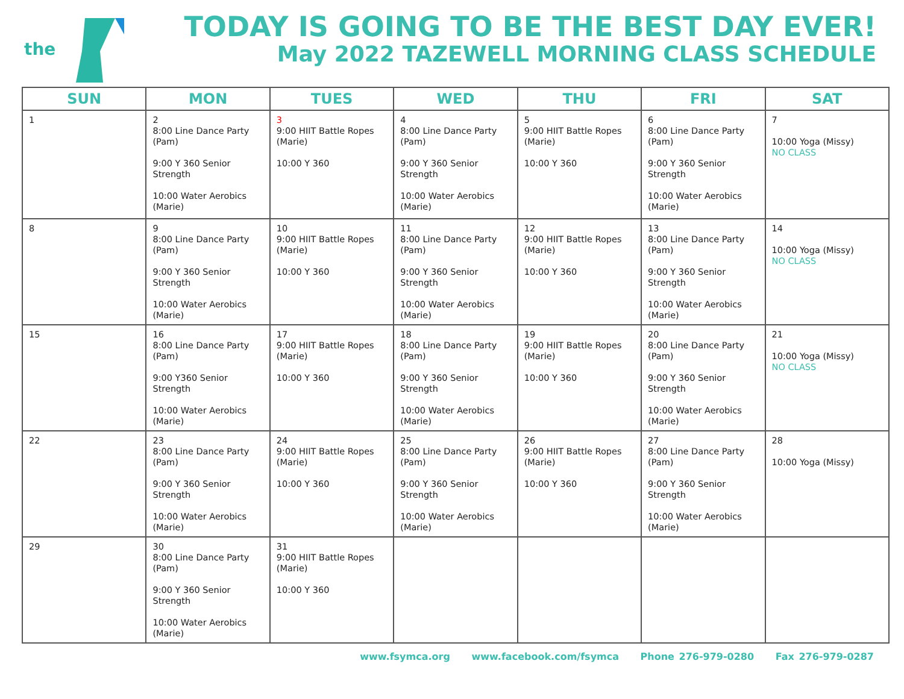the
TODAY IS GOING TO BE THE BEST DAY EVER!
May 2022 TAZEWELL MORNING CLASS SCHEDULE
| SUN | MON | TUES | WED | THU | FRI | SAT |
| --- | --- | --- | --- | --- | --- | --- |
| 1 | 2 8:00 Line Dance Party (Pam) 9:00 Y 360 Senior Strength 10:00 Water Aerobics (Marie) | 3 9:00 HIIT Battle Ropes (Marie) 10:00 Y 360 | 4 8:00 Line Dance Party (Pam) 9:00 Y 360 Senior Strength 10:00 Water Aerobics (Marie) | 5 9:00 HIIT Battle Ropes (Marie) 10:00 Y 360 | 6 8:00 Line Dance Party (Pam) 9:00 Y 360 Senior Strength 10:00 Water Aerobics (Marie) | 7 10:00 Yoga (Missy) NO CLASS |
| 8 | 9 8:00 Line Dance Party (Pam) 9:00 Y 360 Senior Strength 10:00 Water Aerobics (Marie) | 10 9:00 HIIT Battle Ropes (Marie) 10:00 Y 360 | 11 8:00 Line Dance Party (Pam) 9:00 Y 360 Senior Strength 10:00 Water Aerobics (Marie) | 12 9:00 HIIT Battle Ropes (Marie) 10:00 Y 360 | 13 8:00 Line Dance Party (Pam) 9:00 Y 360 Senior Strength 10:00 Water Aerobics (Marie) | 14 10:00 Yoga (Missy) NO CLASS |
| 15 | 16 8:00 Line Dance Party (Pam) 9:00 Y360 Senior Strength 10:00 Water Aerobics (Marie) | 17 9:00 HIIT Battle Ropes (Marie) 10:00 Y 360 | 18 8:00 Line Dance Party (Pam) 9:00 Y 360 Senior Strength 10:00 Water Aerobics (Marie) | 19 9:00 HIIT Battle Ropes (Marie) 10:00 Y 360 | 20 8:00 Line Dance Party (Pam) 9:00 Y 360 Senior Strength 10:00 Water Aerobics (Marie) | 21 10:00 Yoga (Missy) NO CLASS |
| 22 | 23 8:00 Line Dance Party (Pam) 9:00 Y 360 Senior Strength 10:00 Water Aerobics (Marie) | 24 9:00 HIIT Battle Ropes (Marie) 10:00 Y 360 | 25 8:00 Line Dance Party (Pam) 9:00 Y 360 Senior Strength 10:00 Water Aerobics (Marie) | 26 9:00 HIIT Battle Ropes (Marie) 10:00 Y 360 | 27 8:00 Line Dance Party (Pam) 9:00 Y 360 Senior Strength 10:00 Water Aerobics (Marie) | 28 10:00 Yoga (Missy) |
| 29 | 30 8:00 Line Dance Party (Pam) 9:00 Y 360 Senior Strength 10:00 Water Aerobics (Marie) | 31 9:00 HIIT Battle Ropes (Marie) 10:00 Y 360 | | | | |
www.fsymca.org www.facebook.com/fsymca Phone 276-979-0280 Fax 276-979-0287